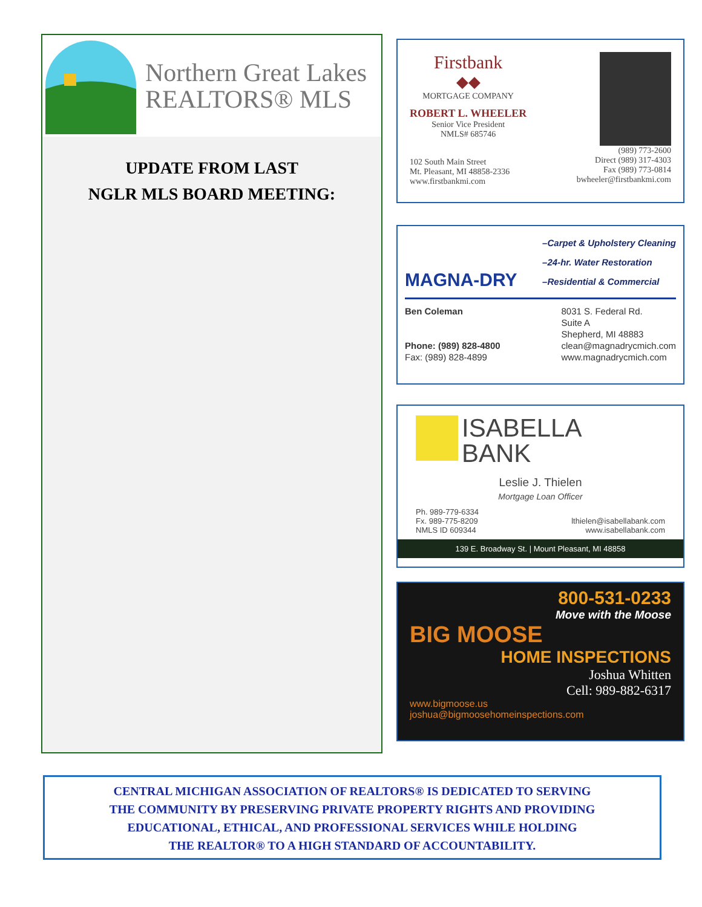Northern Great Lakes
REALTORS® MLS
UPDATE FROM LAST
NGLR MLS BOARD MEETING:
Firstbank
◆◆
MORTGAGE COMPANY
ROBERT L. WHEELER
Senior Vice President
NMLS# 685746
102 South Main Street
Mt. Pleasant, MI 48858-2336
www.firstbankmi.com
(989) 773-2600
Direct (989) 317-4303
Fax (989) 773-0814
bwheeler@firstbankmi.com
MAGNA-DRY
–Carpet & Upholstery Cleaning
–24-hr. Water Restoration
–Residential & Commercial
Ben Coleman
Phone: (989) 828-4800
Fax: (989) 828-4899
8031 S. Federal Rd.
Suite A
Shepherd, MI 48883
clean@magnadrycmich.com
www.magnadrycmich.com
ISABELLA
BANK
Leslie J. Thielen
Mortgage Loan Officer
Ph. 989-779-6334
Fx. 989-775-8209
NMLS ID 609344
lthielen@isabellabank.com
www.isabellabank.com
139 E. Broadway St. | Mount Pleasant, MI 48858
800-531-0233
Move with the Moose
BIG MOOSE
HOME INSPECTIONS
Joshua Whitten
Cell: 989-882-6317
www.bigmoose.us
joshua@bigmoosehomeinspections.com
CENTRAL MICHIGAN ASSOCIATION OF REALTORS® IS DEDICATED TO SERVING
THE COMMUNITY BY PRESERVING PRIVATE PROPERTY RIGHTS AND PROVIDING
EDUCATIONAL, ETHICAL, AND PROFESSIONAL SERVICES WHILE HOLDING
THE REALTOR® TO A HIGH STANDARD OF ACCOUNTABILITY.